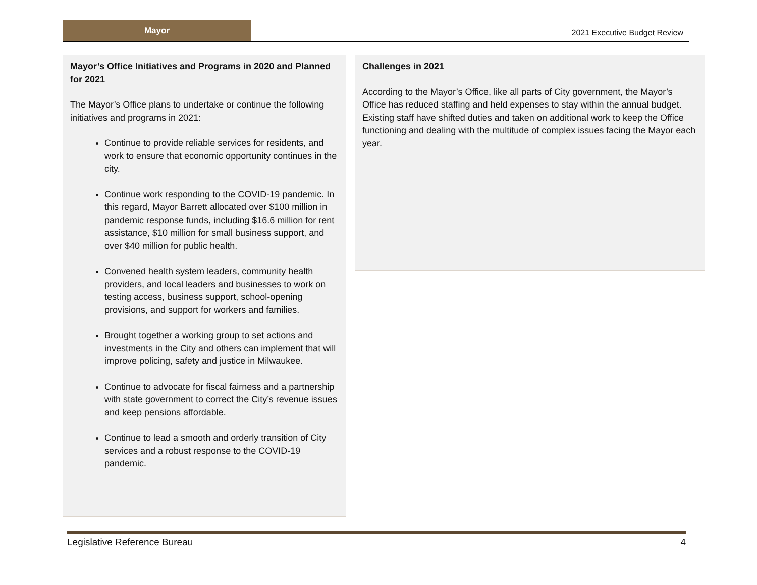Mayor
2021 Executive Budget Review
Mayor’s Office Initiatives and Programs in 2020 and Planned for 2021
The Mayor’s Office plans to undertake or continue the following initiatives and programs in 2021:
Continue to provide reliable services for residents, and work to ensure that economic opportunity continues in the city.
Continue work responding to the COVID-19 pandemic. In this regard, Mayor Barrett allocated over $100 million in pandemic response funds, including $16.6 million for rent assistance, $10 million for small business support, and over $40 million for public health.
Convened health system leaders, community health providers, and local leaders and businesses to work on testing access, business support, school-opening provisions, and support for workers and families.
Brought together a working group to set actions and investments in the City and others can implement that will improve policing, safety and justice in Milwaukee.
Continue to advocate for fiscal fairness and a partnership with state government to correct the City’s revenue issues and keep pensions affordable.
Continue to lead a smooth and orderly transition of City services and a robust response to the COVID-19 pandemic.
Challenges in 2021
According to the Mayor’s Office, like all parts of City government, the Mayor’s Office has reduced staffing and held expenses to stay within the annual budget. Existing staff have shifted duties and taken on additional work to keep the Office functioning and dealing with the multitude of complex issues facing the Mayor each year.
Legislative Reference Bureau 4